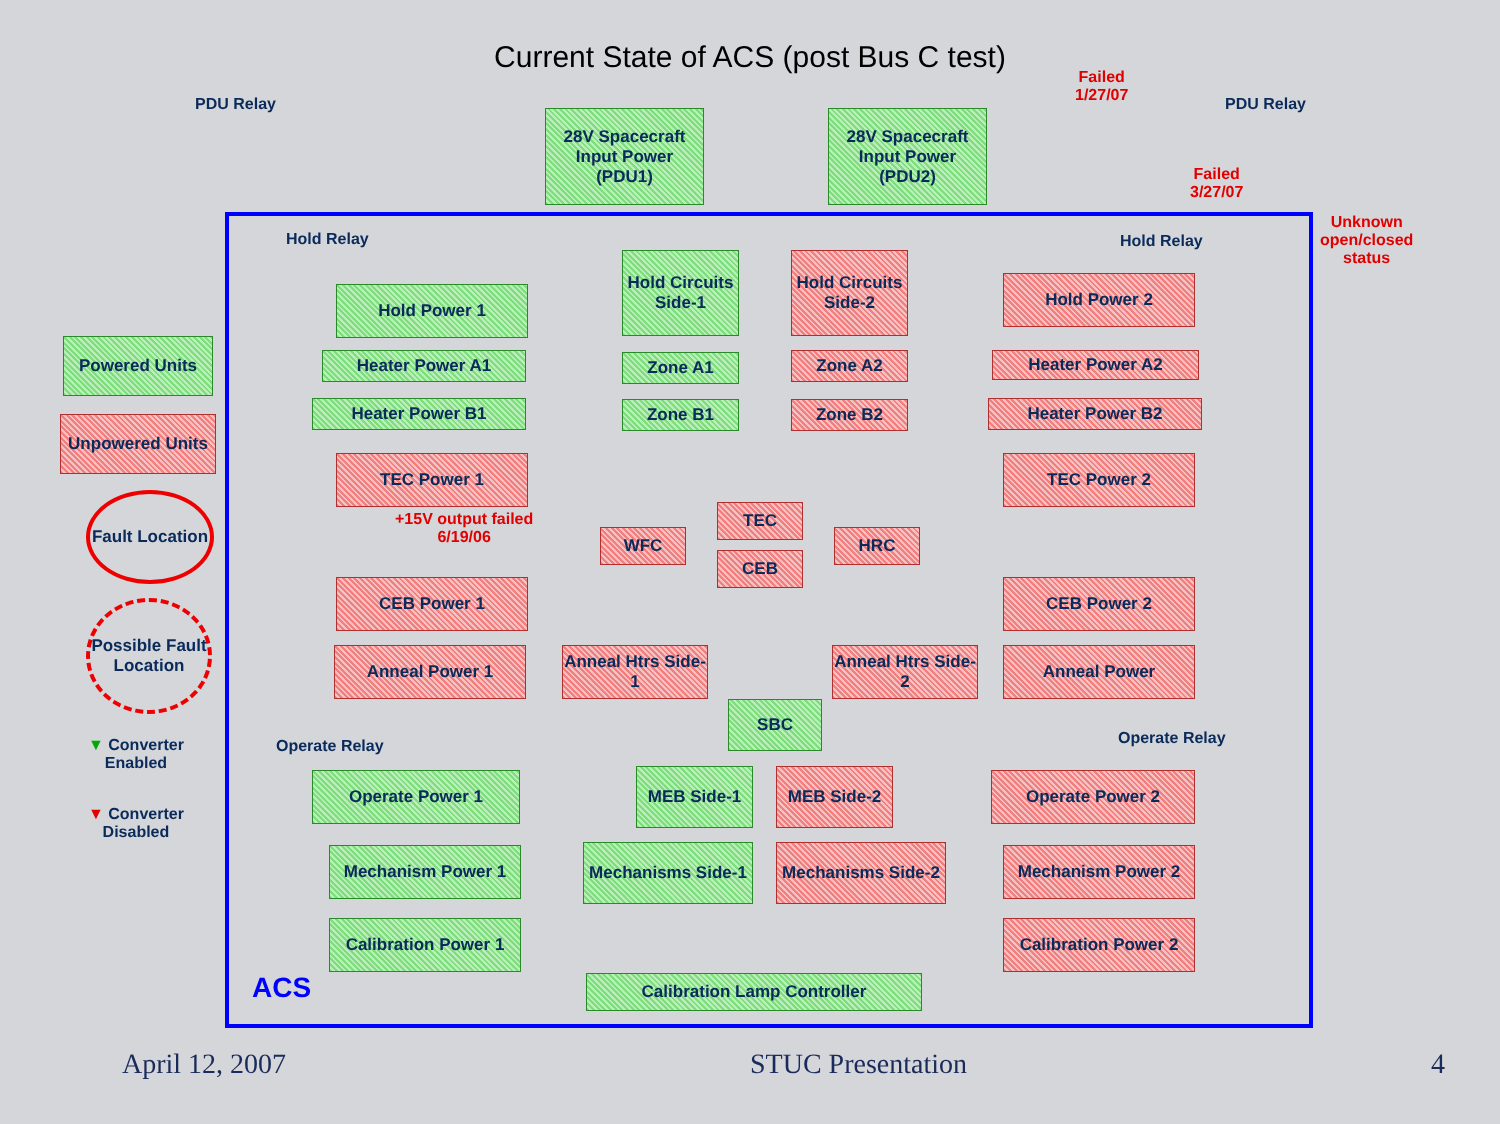Current State of ACS (post Bus C test)
PDU Relay PDU Relay
Failed
1/27/07
Failed
3/27/07
Unknown
open/closed
status
28V Spacecraft Input Power (PDU1)
28V Spacecraft Input Power (PDU2)
Hold Relay Hold Relay
Hold Power 1
Hold Circuits Side-1
Hold Circuits Side-2
Hold Power 2
Heater Power A1 Zone A1 Zone A2 Heater Power A2
Heater Power B1 Zone B1 Zone B2 Heater Power B2
TEC Power 1 TEC Power 2
+15V output failed
6/19/06
TEC
WFC HRC
CEB
CEB Power 1 CEB Power 2
Anneal Power 1
Anneal Htrs Side-1
Anneal Htrs Side-2
Anneal Power
SBC
Operate Relay Operate Relay
Operate Power 1 MEB Side-1 MEB Side-2 Operate Power 2
Mechanism Power 1
Mechanisms Side-1
Mechanisms Side-2
Mechanism Power 2
Calibration Power 1
Calibration Power 2
ACS Calibration Lamp Controller
Powered Units
Unpowered Units
Fault Location
Possible Fault Location
▼ Converter
Enabled
▼ Converter
Disabled
April 12, 2007 STUC Presentation 4